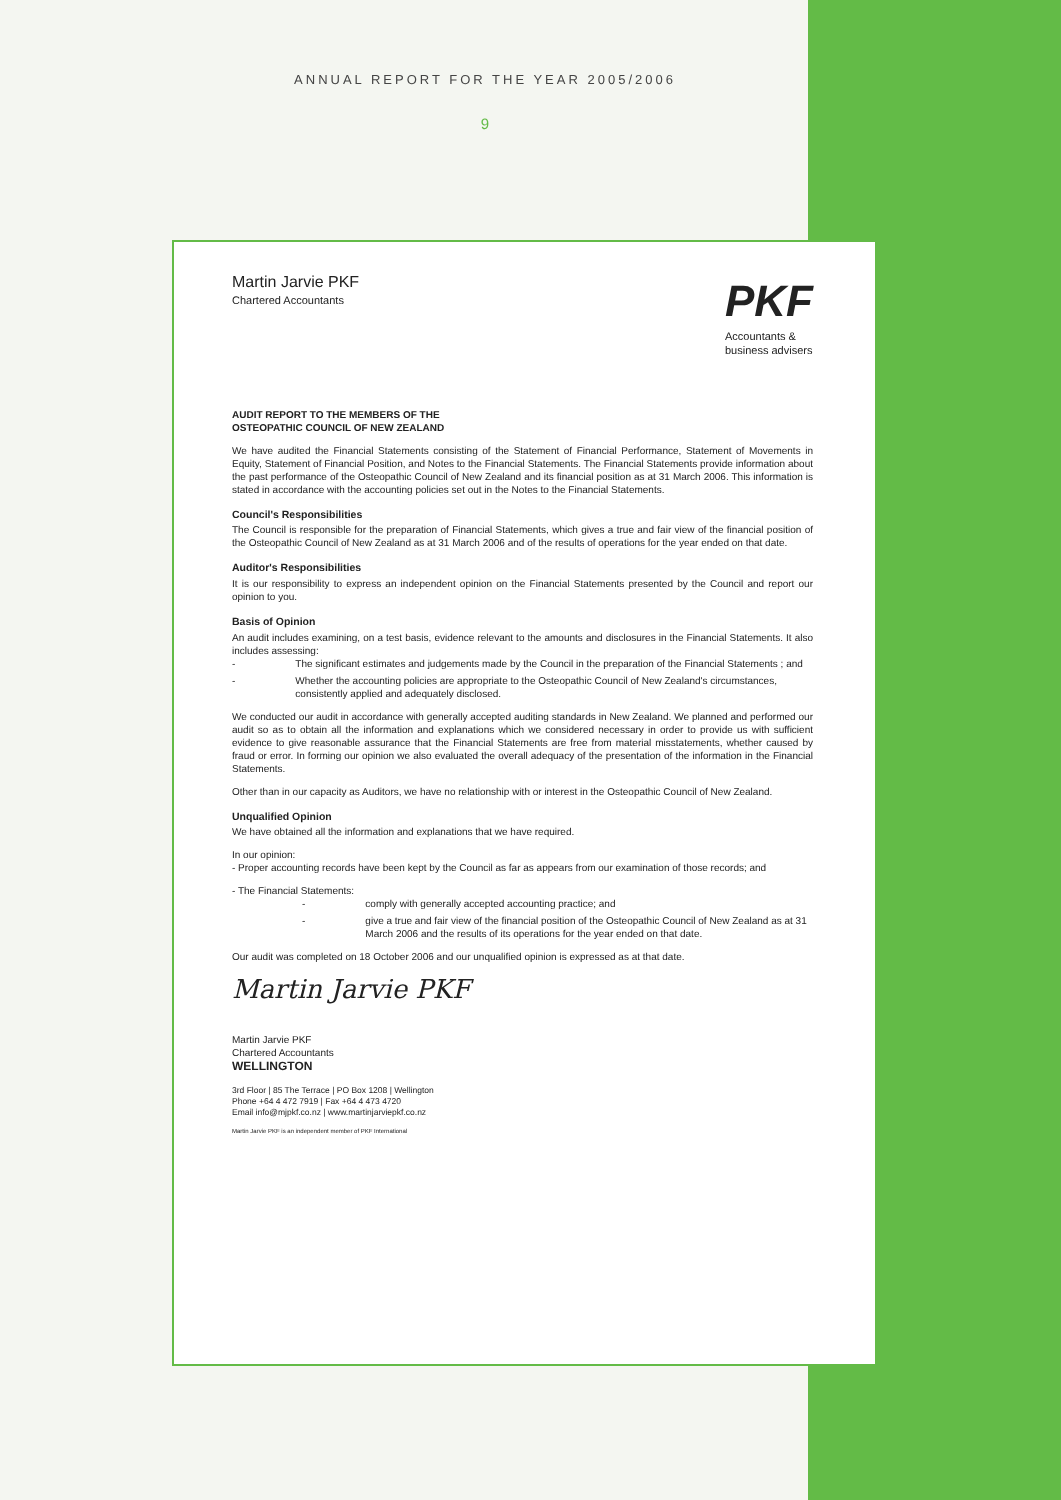ANNUAL REPORT FOR THE YEAR 2005/2006
9
Martin Jarvie PKF
Chartered Accountants
PKF
Accountants &
business advisers
AUDIT REPORT TO THE MEMBERS OF THE
OSTEOPATHIC COUNCIL OF NEW ZEALAND
We have audited the Financial Statements consisting of the Statement of Financial Performance, Statement of Movements in Equity, Statement of Financial Position, and Notes to the Financial Statements. The Financial Statements provide information about the past performance of the Osteopathic Council of New Zealand and its financial position as at 31 March 2006. This information is stated in accordance with the accounting policies set out in the Notes to the Financial Statements.
Council's Responsibilities
The Council is responsible for the preparation of Financial Statements, which gives a true and fair view of the financial position of the Osteopathic Council of New Zealand as at 31 March 2006 and of the results of operations for the year ended on that date.
Auditor's Responsibilities
It is our responsibility to express an independent opinion on the Financial Statements presented by the Council and report our opinion to you.
Basis of Opinion
An audit includes examining, on a test basis, evidence relevant to the amounts and disclosures in the Financial Statements. It also includes assessing:
- The significant estimates and judgements made by the Council in the preparation of the Financial Statements ; and
- Whether the accounting policies are appropriate to the Osteopathic Council of New Zealand's circumstances, consistently applied and adequately disclosed.
We conducted our audit in accordance with generally accepted auditing standards in New Zealand. We planned and performed our audit so as to obtain all the information and explanations which we considered necessary in order to provide us with sufficient evidence to give reasonable assurance that the Financial Statements are free from material misstatements, whether caused by fraud or error. In forming our opinion we also evaluated the overall adequacy of the presentation of the information in the Financial Statements.
Other than in our capacity as Auditors, we have no relationship with or interest in the Osteopathic Council of New Zealand.
Unqualified Opinion
We have obtained all the information and explanations that we have required.
In our opinion:
- Proper accounting records have been kept by the Council as far as appears from our examination of those records; and
- The Financial Statements:
- comply with generally accepted accounting practice; and
- give a true and fair view of the financial position of the Osteopathic Council of New Zealand as at 31 March 2006 and the results of its operations for the year ended on that date.
Our audit was completed on 18 October 2006 and our unqualified opinion is expressed as at that date.
Martin Jarvie PKF
Martin Jarvie PKF
Chartered Accountants
WELLINGTON
3rd Floor | 85 The Terrace | PO Box 1208 | Wellington
Phone +64 4 472 7919 | Fax +64 4 473 4720
Email info@mjpkf.co.nz | www.martinjarviepkf.co.nz
Martin Jarvie PKF is an independent member of PKF International